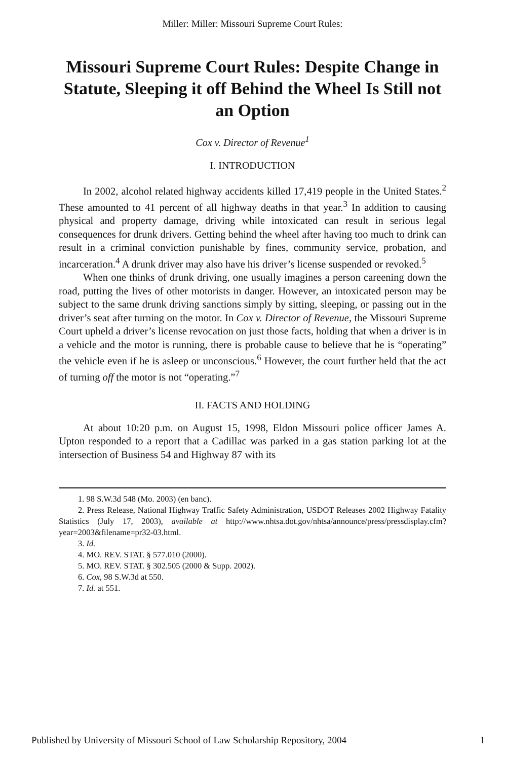Miller: Miller: Missouri Supreme Court Rules:
Missouri Supreme Court Rules: Despite Change in Statute, Sleeping it off Behind the Wheel Is Still not an Option
Cox v. Director of Revenue<sup>1</sup>
I. INTRODUCTION
In 2002, alcohol related highway accidents killed 17,419 people in the United States.<sup>2</sup> These amounted to 41 percent of all highway deaths in that year.<sup>3</sup> In addition to causing physical and property damage, driving while intoxicated can result in serious legal consequences for drunk drivers. Getting behind the wheel after having too much to drink can result in a criminal conviction punishable by fines, community service, probation, and incarceration.<sup>4</sup> A drunk driver may also have his driver’s license suspended or revoked.<sup>5</sup>
When one thinks of drunk driving, one usually imagines a person careening down the road, putting the lives of other motorists in danger. However, an intoxicated person may be subject to the same drunk driving sanctions simply by sitting, sleeping, or passing out in the driver’s seat after turning on the motor. In Cox v. Director of Revenue, the Missouri Supreme Court upheld a driver’s license revocation on just those facts, holding that when a driver is in a vehicle and the motor is running, there is probable cause to believe that he is “operating” the vehicle even if he is asleep or unconscious.<sup>6</sup> However, the court further held that the act of turning off the motor is not “operating.”<sup>7</sup>
II. FACTS AND HOLDING
At about 10:20 p.m. on August 15, 1998, Eldon Missouri police officer James A. Upton responded to a report that a Cadillac was parked in a gas station parking lot at the intersection of Business 54 and Highway 87 with its
1. 98 S.W.3d 548 (Mo. 2003) (en banc).
2. Press Release, National Highway Traffic Safety Administration, USDOT Releases 2002 Highway Fatality Statistics (July 17, 2003), available at http://www.nhtsa.dot.gov/nhtsa/announce/press/pressdisplay.cfm?year=2003&filename=pr32-03.html.
3. Id.
4. MO. REV. STAT. § 577.010 (2000).
5. MO. REV. STAT. § 302.505 (2000 & Supp. 2002).
6. Cox, 98 S.W.3d at 550.
7. Id. at 551.
Published by University of Missouri School of Law Scholarship Repository, 2004 1